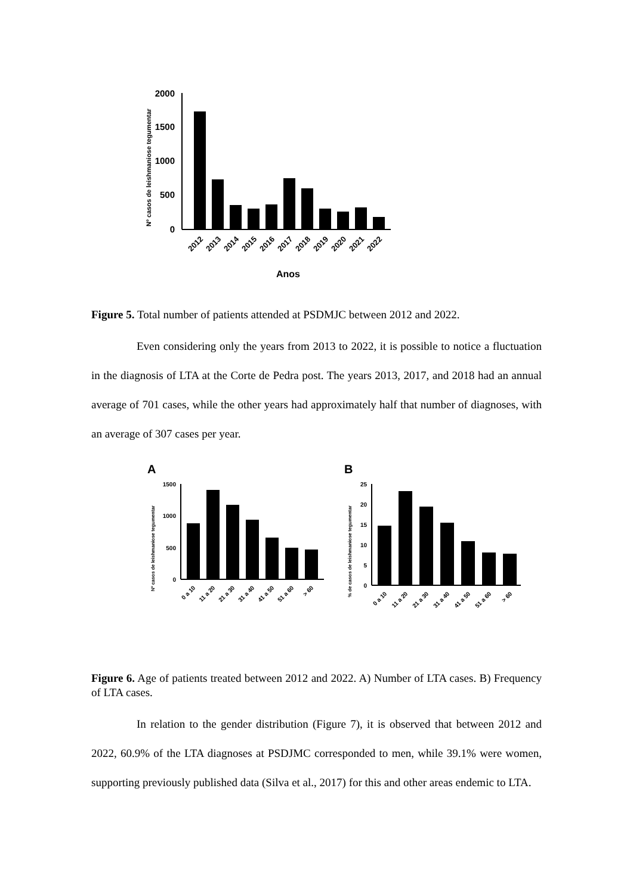Nº casos de leishmaniose tegumentar
2000
1500
1000
500
0
2012
2013
2014
2015
2016
2017
2018
2019
2020
2021
2022
Anos
Figure 5. Total number of patients attended at PSDMJC between 2012 and 2022.
Even considering only the years from 2013 to 2022, it is possible to notice a fluctuation in the diagnosis of LTA at the Corte de Pedra post. The years 2013, 2017, and 2018 had an annual average of 701 cases, while the other years had approximately half that number of diagnoses, with an average of 307 cases per year.
A
Nº casos de leishmaniose tegumentar
1500
1000
500
0
0 a 10
11 a 20
21 a 30
31 a 40
41 a 50
51 a 60
> 60
B
% de casos de leishmaniose tegumentar
25
20
15
10
5
0
0 a 10
11 a 20
21 a 30
31 a 40
41 a 50
51 a 60
> 60
Figure 6. Age of patients treated between 2012 and 2022. A) Number of LTA cases. B) Frequency of LTA cases.
In relation to the gender distribution (Figure 7), it is observed that between 2012 and 2022, 60.9% of the LTA diagnoses at PSDJMC corresponded to men, while 39.1% were women, supporting previously published data (Silva et al., 2017) for this and other areas endemic to LTA.